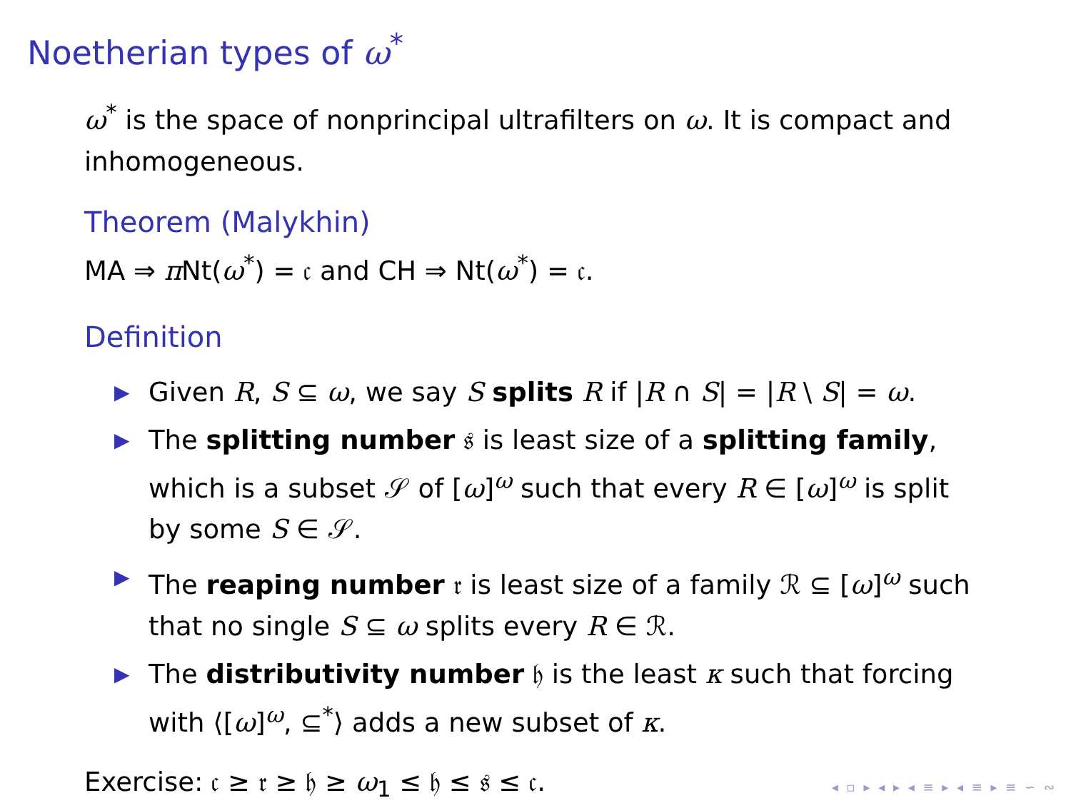Noetherian types of ω<sup>*</sup>
ω<sup>*</sup> is the space of nonprincipal ultrafilters on ω. It is compact and inhomogeneous.
Theorem (Malykhin)
MA ⇒ π Nt(ω<sup>*</sup>) = 𝔠 and CH ⇒ Nt(ω<sup>*</sup>) = 𝔠.
Definition
▶ Given R, S ⊆ ω, we say S splits R if |R ∩ S| = |R \ S| = ω.
▶ The splitting number 𝔰 is least size of a splitting family, which is a subset 𝒮 of [ω]<sup>ω</sup> such that every R ∈ [ω]<sup>ω</sup> is split by some S ∈ 𝒮.
▶ The reaping number 𝔯 is least size of a family ℛ ⊆ [ω]<sup>ω</sup> such that no single S ⊆ ω splits every R ∈ ℛ.
▶ The distributivity number 𝔥 is the least κ such that forcing with ⟨[ω]<sup>ω</sup>, ⊆<sup>*</sup>⟩ adds a new subset of κ.
Exercise: 𝔠 ≥ 𝔯 ≥ 𝔥 ≥ ω<sub>1</sub> ≤ 𝔥 ≤ 𝔰 ≤ 𝔠.
◂ ▫ ▸ ◂ ▸ ◂ ≡ ▸ ◂ ≡ ▸ ≡ ∽ ∾